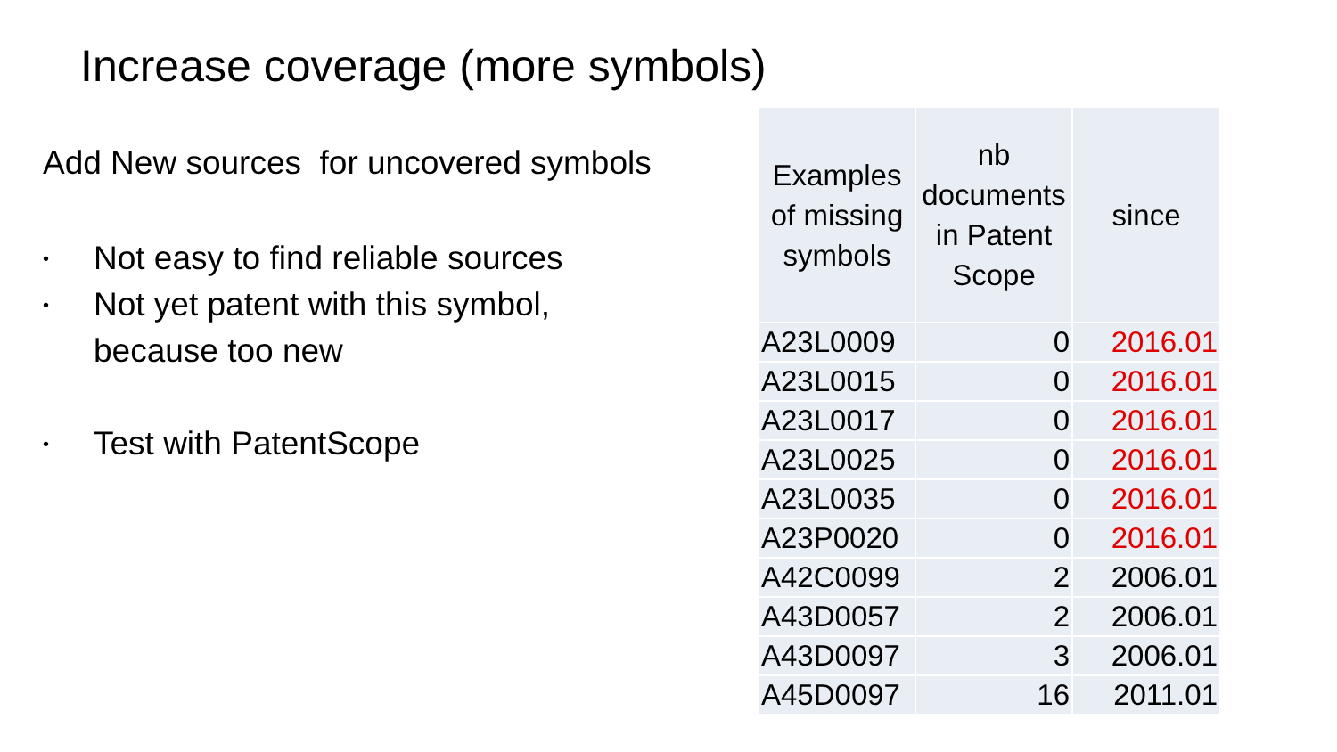Increase coverage (more symbols)
Add New sources for uncovered symbols
• Not easy to find reliable sources
• Not yet patent with this symbol,
because too new
• Test with PatentScope
| Examples of missing symbols | nb documents in Patent Scope | since |
| --- | --- | --- |
| A23L0009 | 0 | 2016.01 |
| A23L0015 | 0 | 2016.01 |
| A23L0017 | 0 | 2016.01 |
| A23L0025 | 0 | 2016.01 |
| A23L0035 | 0 | 2016.01 |
| A23P0020 | 0 | 2016.01 |
| A42C0099 | 2 | 2006.01 |
| A43D0057 | 2 | 2006.01 |
| A43D0097 | 3 | 2006.01 |
| A45D0097 | 16 | 2011.01 |